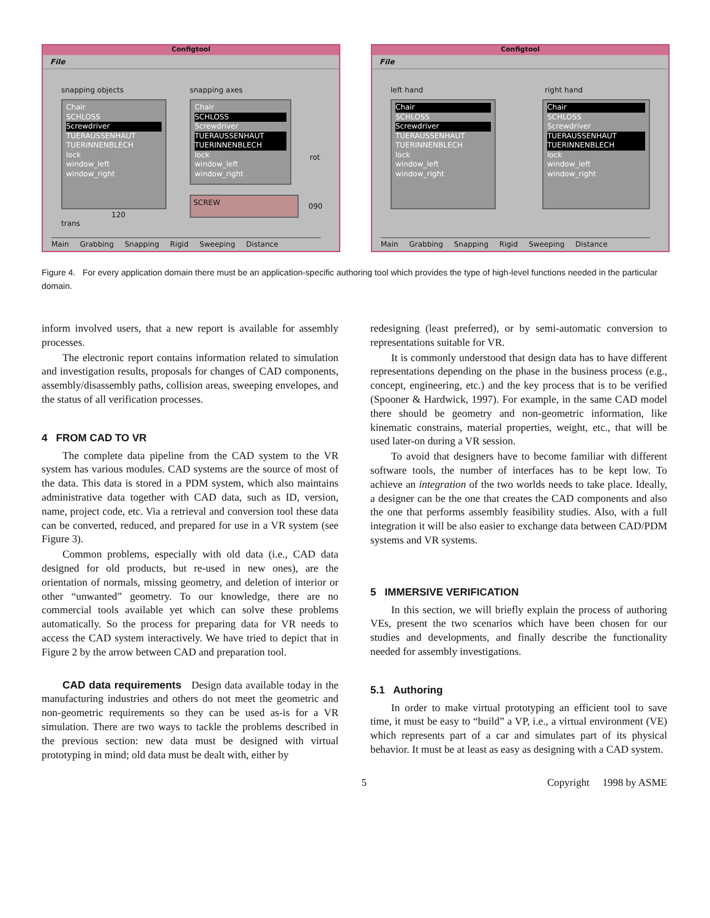Configtool
File
snapping objects snapping axes
Chair
SCHLOSS
Screwdriver
TUERAUSSENHAUT
TUERINNENBLECH
lock
window_left
window_right
Chair
SCHLOSS
Screwdriver
TUERAUSSENHAUT
TUERINNENBLECH
lock
window_left
window_right
rot
090
SCREW
120
trans
Main Grabbing Snapping Rigid Sweeping Distance
Configtool
File
left hand right hand
Chair
SCHLOSS
Screwdriver
TUERAUSSENHAUT
TUERINNENBLECH
lock
window_left
window_right
Chair
SCHLOSS
Screwdriver
TUERAUSSENHAUT
TUERINNENBLECH
lock
window_left
window_right
Main Grabbing Snapping Rigid Sweeping Distance
Figure 4. For every application domain there must be an application-specific authoring tool which provides the type of high-level functions needed in the particular domain.
inform involved users, that a new report is available for assembly processes.
The electronic report contains information related to simulation and investigation results, proposals for changes of CAD components, assembly/disassembly paths, collision areas, sweeping envelopes, and the status of all verification processes.
4 FROM CAD TO VR
The complete data pipeline from the CAD system to the VR system has various modules. CAD systems are the source of most of the data. This data is stored in a PDM system, which also maintains administrative data together with CAD data, such as ID, version, name, project code, etc. Via a retrieval and conversion tool these data can be converted, reduced, and prepared for use in a VR system (see Figure 3).
Common problems, especially with old data (i.e., CAD data designed for old products, but re-used in new ones), are the orientation of normals, missing geometry, and deletion of interior or other “unwanted” geometry. To our knowledge, there are no commercial tools available yet which can solve these problems automatically. So the process for preparing data for VR needs to access the CAD system interactively. We have tried to depict that in Figure 2 by the arrow between CAD and preparation tool.
CAD data requirements Design data available today in the manufacturing industries and others do not meet the geometric and non-geometric requirements so they can be used as-is for a VR simulation. There are two ways to tackle the problems described in the previous section: new data must be designed with virtual prototyping in mind; old data must be dealt with, either by
redesigning (least preferred), or by semi-automatic conversion to representations suitable for VR.
It is commonly understood that design data has to have different representations depending on the phase in the business process (e.g., concept, engineering, etc.) and the key process that is to be verified (Spooner & Hardwick, 1997). For example, in the same CAD model there should be geometry and non-geometric information, like kinematic constrains, material properties, weight, etc., that will be used later-on during a VR session.
To avoid that designers have to become familiar with different software tools, the number of interfaces has to be kept low. To achieve an integration of the two worlds needs to take place. Ideally, a designer can be the one that creates the CAD components and also the one that performs assembly feasibility studies. Also, with a full integration it will be also easier to exchange data between CAD/PDM systems and VR systems.
5 IMMERSIVE VERIFICATION
In this section, we will briefly explain the process of authoring VEs, present the two scenarios which have been chosen for our studies and developments, and finally describe the functionality needed for assembly investigations.
5.1 Authoring
In order to make virtual prototyping an efficient tool to save time, it must be easy to “build” a VP, i.e., a virtual environment (VE) which represents part of a car and simulates part of its physical behavior. It must be at least as easy as designing with a CAD system.
5 Copyright 1998 by ASME